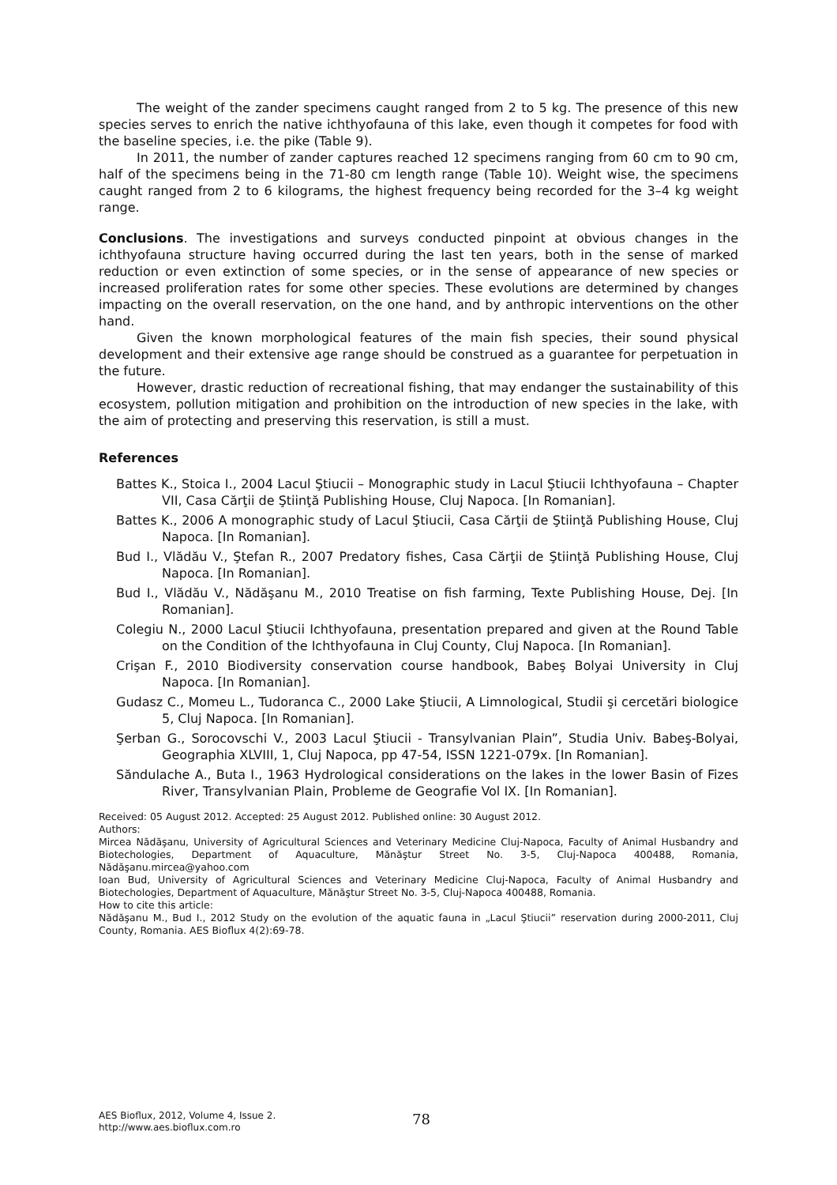The weight of the zander specimens caught ranged from 2 to 5 kg. The presence of this new species serves to enrich the native ichthyofauna of this lake, even though it competes for food with the baseline species, i.e. the pike (Table 9).
In 2011, the number of zander captures reached 12 specimens ranging from 60 cm to 90 cm, half of the specimens being in the 71-80 cm length range (Table 10). Weight wise, the specimens caught ranged from 2 to 6 kilograms, the highest frequency being recorded for the 3–4 kg weight range.
Conclusions. The investigations and surveys conducted pinpoint at obvious changes in the ichthyofauna structure having occurred during the last ten years, both in the sense of marked reduction or even extinction of some species, or in the sense of appearance of new species or increased proliferation rates for some other species. These evolutions are determined by changes impacting on the overall reservation, on the one hand, and by anthropic interventions on the other hand.
Given the known morphological features of the main fish species, their sound physical development and their extensive age range should be construed as a guarantee for perpetuation in the future.
However, drastic reduction of recreational fishing, that may endanger the sustainability of this ecosystem, pollution mitigation and prohibition on the introduction of new species in the lake, with the aim of protecting and preserving this reservation, is still a must.
References
Battes K., Stoica I., 2004 Lacul Ştiucii – Monographic study in Lacul Ştiucii Ichthyofauna – Chapter VII, Casa Cărţii de Ştiinţă Publishing House, Cluj Napoca. [In Romanian].
Battes K., 2006 A monographic study of Lacul Ştiucii, Casa Cărţii de Ştiinţă Publishing House, Cluj Napoca. [In Romanian].
Bud I., Vlădău V., Ştefan R., 2007 Predatory fishes, Casa Cărţii de Ştiinţă Publishing House, Cluj Napoca. [In Romanian].
Bud I., Vlădău V., Nădăşanu M., 2010 Treatise on fish farming, Texte Publishing House, Dej. [In Romanian].
Colegiu N., 2000 Lacul Ştiucii Ichthyofauna, presentation prepared and given at the Round Table on the Condition of the Ichthyofauna in Cluj County, Cluj Napoca. [In Romanian].
Crişan F., 2010 Biodiversity conservation course handbook, Babeş Bolyai University in Cluj Napoca. [In Romanian].
Gudasz C., Momeu L., Tudoranca C., 2000 Lake Ştiucii, A Limnological, Studii şi cercetări biologice 5, Cluj Napoca. [In Romanian].
Şerban G., Sorocovschi V., 2003 Lacul Ştiucii - Transylvanian Plain”, Studia Univ. Babeş-Bolyai, Geographia XLVIII, 1, Cluj Napoca, pp 47-54, ISSN 1221-079x. [In Romanian].
Săndulache A., Buta I., 1963 Hydrological considerations on the lakes in the lower Basin of Fizes River, Transylvanian Plain, Probleme de Geografie Vol IX. [In Romanian].
Received: 05 August 2012. Accepted: 25 August 2012. Published online: 30 August 2012.
Authors:
Mircea Nădăşanu, University of Agricultural Sciences and Veterinary Medicine Cluj-Napoca, Faculty of Animal Husbandry and Biotechologies, Department of Aquaculture, Mănăştur Street No. 3-5, Cluj-Napoca 400488, Romania, Nădăşanu.mircea@yahoo.com
Ioan Bud, University of Agricultural Sciences and Veterinary Medicine Cluj-Napoca, Faculty of Animal Husbandry and Biotechologies, Department of Aquaculture, Mănăştur Street No. 3-5, Cluj-Napoca 400488, Romania.
How to cite this article:
Nădăşanu M., Bud I., 2012 Study on the evolution of the aquatic fauna in „Lacul Ştiucii” reservation during 2000-2011, Cluj County, Romania. AES Bioflux 4(2):69-78.
AES Bioflux, 2012, Volume 4, Issue 2.
http://www.aes.bioflux.com.ro
78